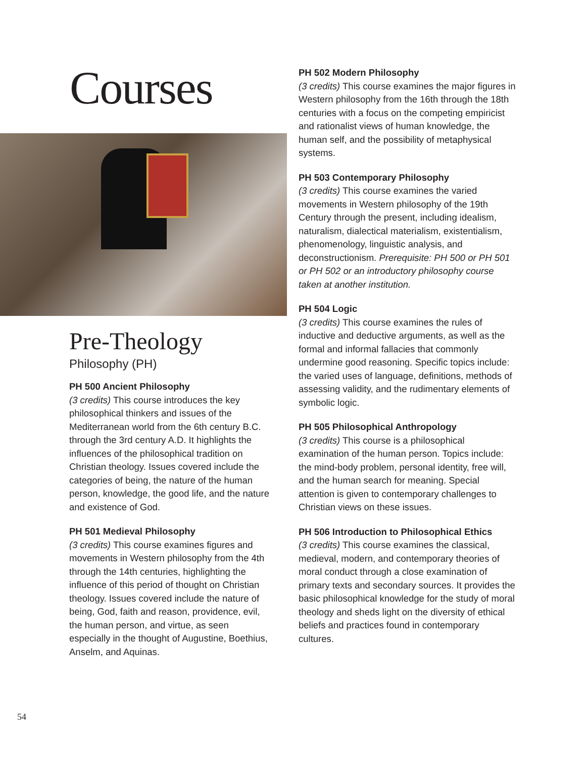Courses
Pre-Theology
Philosophy (PH)
PH 500 Ancient Philosophy
(3 credits) This course introduces the key philosophical thinkers and issues of the Mediterranean world from the 6th century B.C. through the 3rd century A.D. It highlights the influences of the philosophical tradition on Christian theology. Issues covered include the categories of being, the nature of the human person, knowledge, the good life, and the nature and existence of God.
PH 501 Medieval Philosophy
(3 credits) This course examines figures and movements in Western philosophy from the 4th through the 14th centuries, highlighting the influence of this period of thought on Christian theology. Issues covered include the nature of being, God, faith and reason, providence, evil, the human person, and virtue, as seen especially in the thought of Augustine, Boethius, Anselm, and Aquinas.
PH 502 Modern Philosophy
(3 credits) This course examines the major figures in Western philosophy from the 16th through the 18th centuries with a focus on the competing empiricist and rationalist views of human knowledge, the human self, and the possibility of metaphysical systems.
PH 503 Contemporary Philosophy
(3 credits) This course examines the varied movements in Western philosophy of the 19th Century through the present, including idealism, naturalism, dialectical materialism, existentialism, phenomenology, linguistic analysis, and deconstructionism. Prerequisite: PH 500 or PH 501 or PH 502 or an introductory philosophy course taken at another institution.
PH 504 Logic
(3 credits) This course examines the rules of inductive and deductive arguments, as well as the formal and informal fallacies that commonly undermine good reasoning. Specific topics include: the varied uses of language, definitions, methods of assessing validity, and the rudimentary elements of symbolic logic.
PH 505 Philosophical Anthropology
(3 credits) This course is a philosophical examination of the human person. Topics include: the mind-body problem, personal identity, free will, and the human search for meaning. Special attention is given to contemporary challenges to Christian views on these issues.
PH 506 Introduction to Philosophical Ethics
(3 credits) This course examines the classical, medieval, modern, and contemporary theories of moral conduct through a close examination of primary texts and secondary sources. It provides the basic philosophical knowledge for the study of moral theology and sheds light on the diversity of ethical beliefs and practices found in contemporary cultures.
54